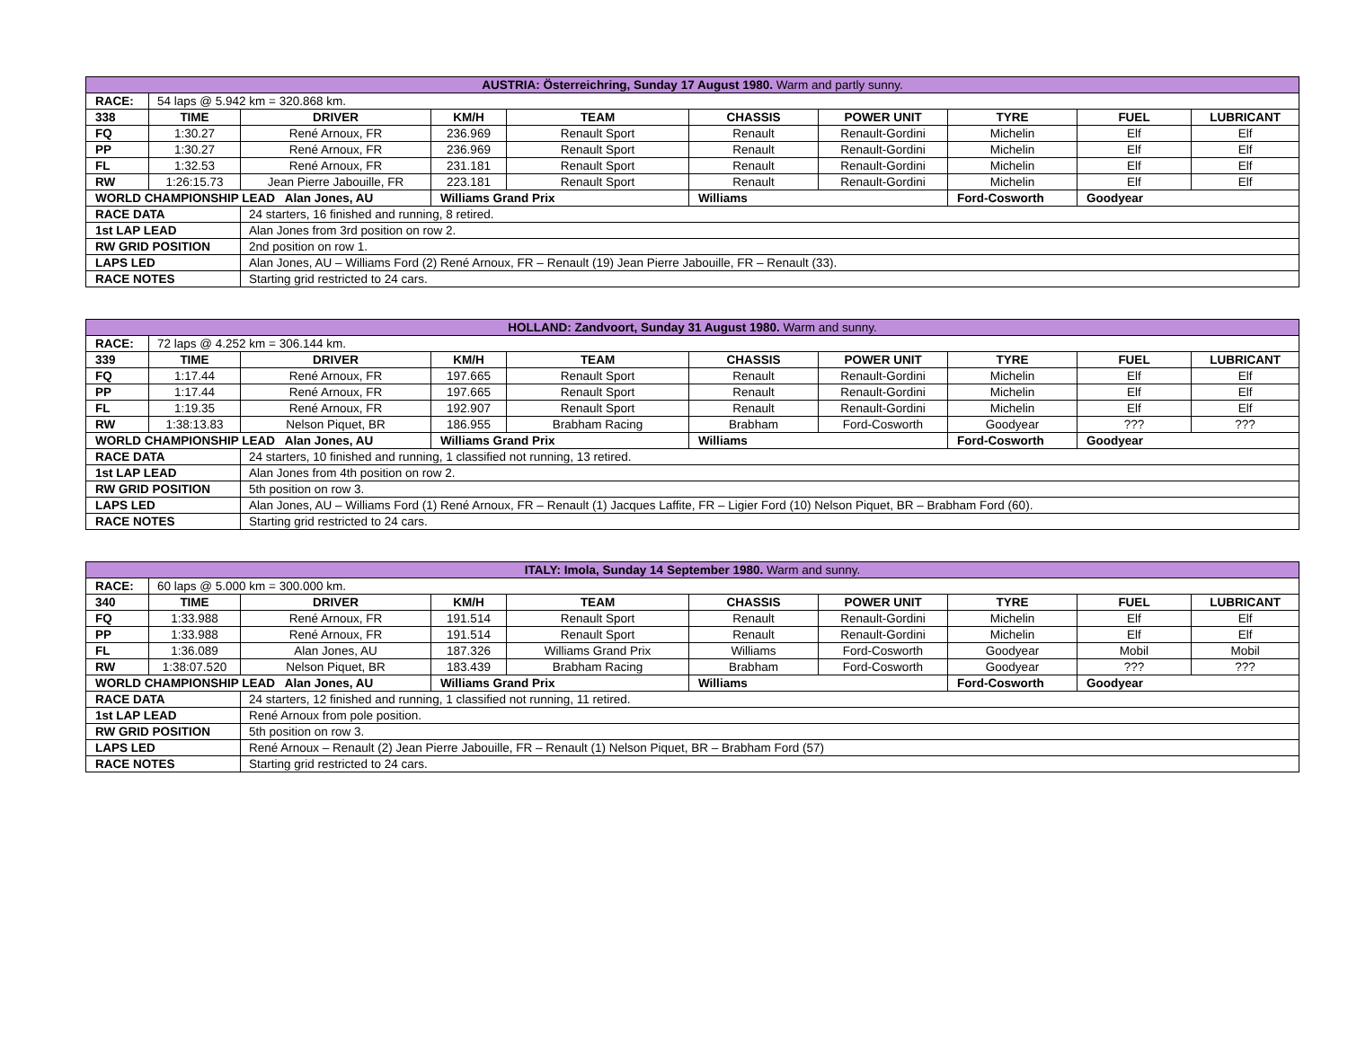| AUSTRIA: Österreichring, Sunday 17 August 1980. Warm and partly sunny. | | | | | | | | | |
| RACE: | 54 laps @ 5.942 km = 320.868 km. | | | | | | | | |
| 338 | TIME | DRIVER | KM/H | TEAM | CHASSIS | POWER UNIT | TYRE | FUEL | LUBRICANT |
| FQ | 1:30.27 | René Arnoux, FR | 236.969 | Renault Sport | Renault | Renault-Gordini | Michelin | Elf | Elf |
| PP | 1:30.27 | René Arnoux, FR | 236.969 | Renault Sport | Renault | Renault-Gordini | Michelin | Elf | Elf |
| FL | 1:32.53 | René Arnoux, FR | 231.181 | Renault Sport | Renault | Renault-Gordini | Michelin | Elf | Elf |
| RW | 1:26:15.73 | Jean Pierre Jabouille, FR | 223.181 | Renault Sport | Renault | Renault-Gordini | Michelin | Elf | Elf |
| WORLD CHAMPIONSHIP LEAD Alan Jones, AU | | | Williams Grand Prix | | Williams | | Ford-Cosworth | Goodyear | |
| RACE DATA | | 24 starters, 16 finished and running, 8 retired. | | | | | | | |
| 1st LAP LEAD | | Alan Jones from 3rd position on row 2. | | | | | | | |
| RW GRID POSITION | | 2nd position on row 1. | | | | | | | |
| LAPS LED | | Alan Jones, AU – Williams Ford (2) René Arnoux, FR – Renault (19) Jean Pierre Jabouille, FR – Renault (33). | | | | | | | |
| RACE NOTES | | Starting grid restricted to 24 cars. | | | | | | | |
| HOLLAND: Zandvoort, Sunday 31 August 1980. Warm and sunny. | | | | | | | | | |
| RACE: | 72 laps @ 4.252 km = 306.144 km. | | | | | | | | |
| 339 | TIME | DRIVER | KM/H | TEAM | CHASSIS | POWER UNIT | TYRE | FUEL | LUBRICANT |
| FQ | 1:17.44 | René Arnoux, FR | 197.665 | Renault Sport | Renault | Renault-Gordini | Michelin | Elf | Elf |
| PP | 1:17.44 | René Arnoux, FR | 197.665 | Renault Sport | Renault | Renault-Gordini | Michelin | Elf | Elf |
| FL | 1:19.35 | René Arnoux, FR | 192.907 | Renault Sport | Renault | Renault-Gordini | Michelin | Elf | Elf |
| RW | 1:38:13.83 | Nelson Piquet, BR | 186.955 | Brabham Racing | Brabham | Ford-Cosworth | Goodyear | ??? | ??? |
| WORLD CHAMPIONSHIP LEAD Alan Jones, AU | | | Williams Grand Prix | | Williams | | Ford-Cosworth | Goodyear | |
| RACE DATA | | 24 starters, 10 finished and running, 1 classified not running, 13 retired. | | | | | | | |
| 1st LAP LEAD | | Alan Jones from 4th position on row 2. | | | | | | | |
| RW GRID POSITION | | 5th position on row 3. | | | | | | | |
| LAPS LED | | Alan Jones, AU – Williams Ford (1) René Arnoux, FR – Renault (1) Jacques Laffite, FR – Ligier Ford (10) Nelson Piquet, BR – Brabham Ford (60). | | | | | | | |
| RACE NOTES | | Starting grid restricted to 24 cars. | | | | | | | |
| ITALY: Imola, Sunday 14 September 1980. Warm and sunny. | | | | | | | | | |
| RACE: | 60 laps @ 5.000 km = 300.000 km. | | | | | | | | |
| 340 | TIME | DRIVER | KM/H | TEAM | CHASSIS | POWER UNIT | TYRE | FUEL | LUBRICANT |
| FQ | 1:33.988 | René Arnoux, FR | 191.514 | Renault Sport | Renault | Renault-Gordini | Michelin | Elf | Elf |
| PP | 1:33.988 | René Arnoux, FR | 191.514 | Renault Sport | Renault | Renault-Gordini | Michelin | Elf | Elf |
| FL | 1:36.089 | Alan Jones, AU | 187.326 | Williams Grand Prix | Williams | Ford-Cosworth | Goodyear | Mobil | Mobil |
| RW | 1:38:07.520 | Nelson Piquet, BR | 183.439 | Brabham Racing | Brabham | Ford-Cosworth | Goodyear | ??? | ??? |
| WORLD CHAMPIONSHIP LEAD Alan Jones, AU | | | Williams Grand Prix | | Williams | | Ford-Cosworth | Goodyear | |
| RACE DATA | | 24 starters, 12 finished and running, 1 classified not running, 11 retired. | | | | | | | |
| 1st LAP LEAD | | René Arnoux from pole position. | | | | | | | |
| RW GRID POSITION | | 5th position on row 3. | | | | | | | |
| LAPS LED | | René Arnoux – Renault (2) Jean Pierre Jabouille, FR – Renault (1) Nelson Piquet, BR – Brabham Ford (57) | | | | | | | |
| RACE NOTES | | Starting grid restricted to 24 cars. | | | | | | | |